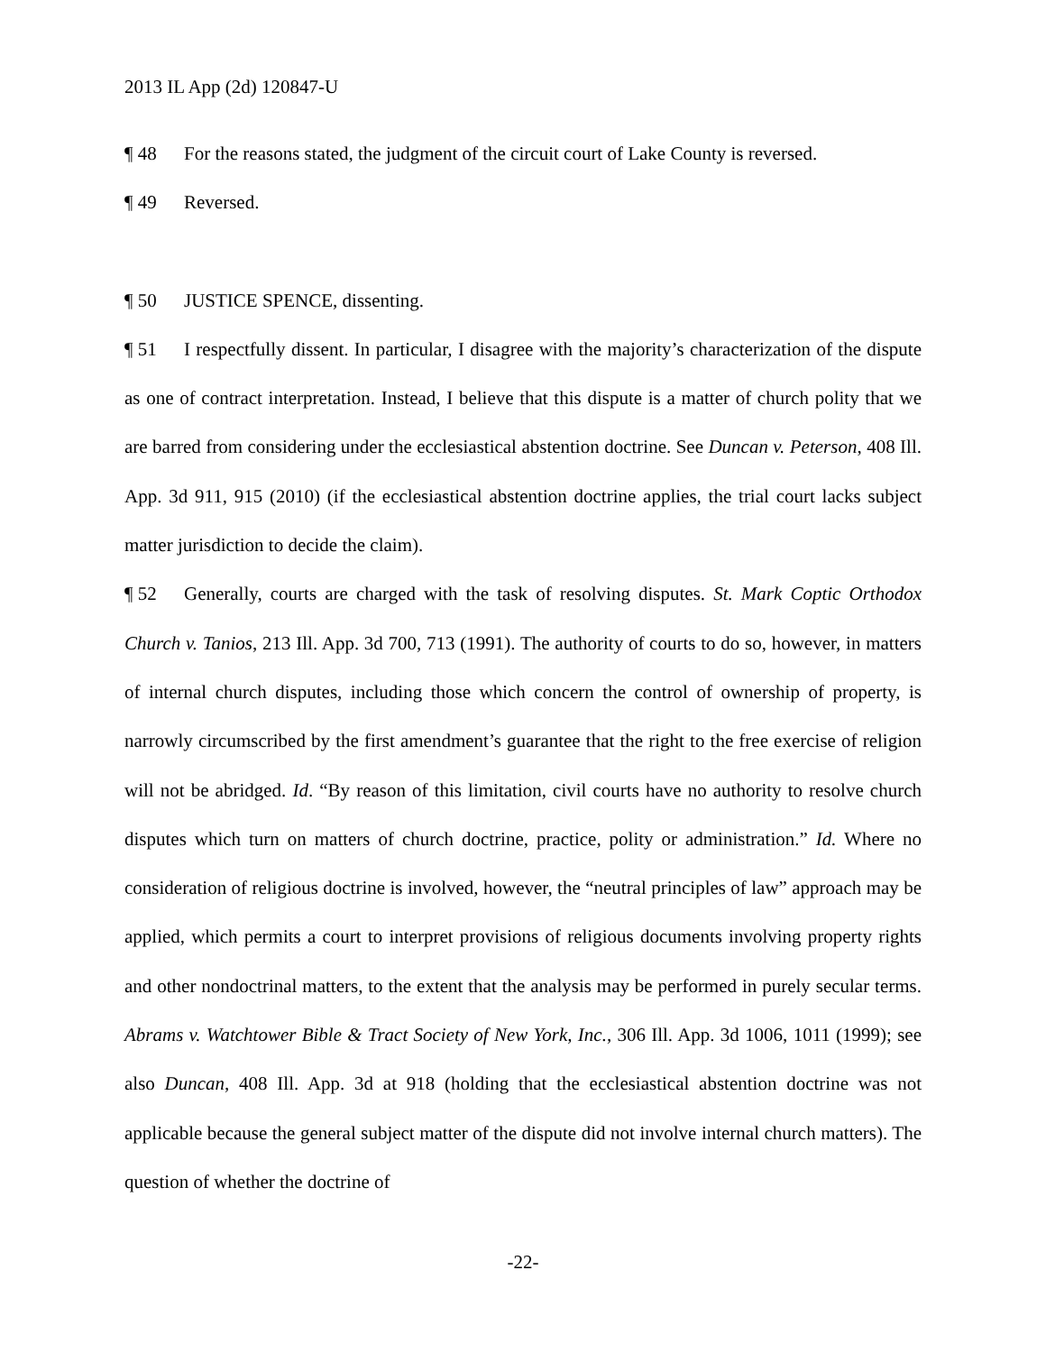2013 IL App (2d) 120847-U
¶ 48 For the reasons stated, the judgment of the circuit court of Lake County is reversed.
¶ 49 Reversed.
¶ 50 JUSTICE SPENCE, dissenting.
¶ 51 I respectfully dissent. In particular, I disagree with the majority’s characterization of the dispute as one of contract interpretation. Instead, I believe that this dispute is a matter of church polity that we are barred from considering under the ecclesiastical abstention doctrine. See Duncan v. Peterson, 408 Ill. App. 3d 911, 915 (2010) (if the ecclesiastical abstention doctrine applies, the trial court lacks subject matter jurisdiction to decide the claim).
¶ 52 Generally, courts are charged with the task of resolving disputes. St. Mark Coptic Orthodox Church v. Tanios, 213 Ill. App. 3d 700, 713 (1991). The authority of courts to do so, however, in matters of internal church disputes, including those which concern the control of ownership of property, is narrowly circumscribed by the first amendment’s guarantee that the right to the free exercise of religion will not be abridged. Id. “By reason of this limitation, civil courts have no authority to resolve church disputes which turn on matters of church doctrine, practice, polity or administration.” Id. Where no consideration of religious doctrine is involved, however, the “neutral principles of law” approach may be applied, which permits a court to interpret provisions of religious documents involving property rights and other nondoctrinal matters, to the extent that the analysis may be performed in purely secular terms. Abrams v. Watchtower Bible & Tract Society of New York, Inc., 306 Ill. App. 3d 1006, 1011 (1999); see also Duncan, 408 Ill. App. 3d at 918 (holding that the ecclesiastical abstention doctrine was not applicable because the general subject matter of the dispute did not involve internal church matters). The question of whether the doctrine of
-22-